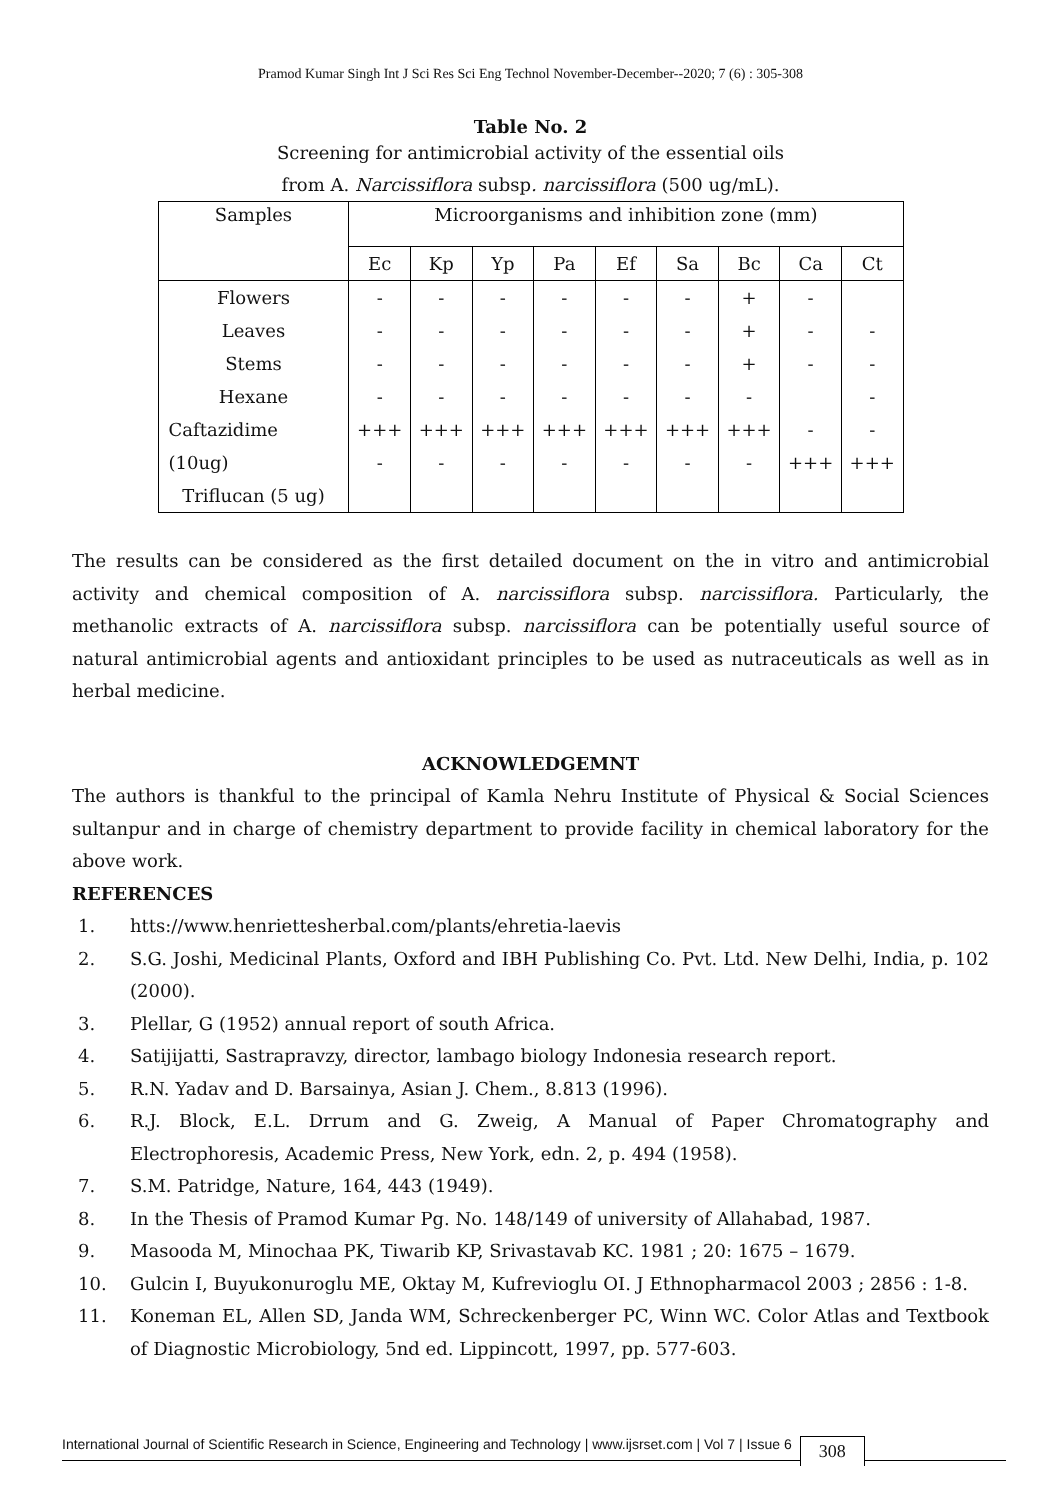Pramod Kumar Singh Int J Sci Res Sci Eng Technol November-December--2020; 7 (6) : 305-308
Table No. 2
Screening for antimicrobial activity of the essential oils
from A. Narcissiflora subsp. narcissiflora (500 ug/mL).
| Samples | Microorganisms and inhibition zone (mm) | | | | | | | | |
| --- | --- | --- | --- | --- | --- | --- | --- | --- | --- |
| | Ec | Kp | Yp | Pa | Ef | Sa | Bc | Ca | Ct |
| Flowers | - | - | - | - | - | - | + | - | |
| Leaves | - | - | - | - | - | - | + | - | - |
| Stems | - | - | - | - | - | - | + | - | - |
| Hexane | - | - | - | - | - | - | - | | - |
| Caftazidime | +++ | +++ | +++ | +++ | +++ | +++ | +++ | - | - |
| (10ug) | - | - | - | - | - | - | - | +++ | +++ |
| Triflucan (5 ug) | | | | | | | | | |
The results can be considered as the first detailed document on the in vitro and antimicrobial activity and chemical composition of A. narcissiflora subsp. narcissiflora. Particularly, the methanolic extracts of A. narcissiflora subsp. narcissiflora can be potentially useful source of natural antimicrobial agents and antioxidant principles to be used as nutraceuticals as well as in herbal medicine.
ACKNOWLEDGEMNT
The authors is thankful to the principal of Kamla Nehru Institute of Physical & Social Sciences sultanpur and in charge of chemistry department to provide facility in chemical laboratory for the above work.
REFERENCES
1. htts://www.henriettesherbal.com/plants/ehretia-laevis
2. S.G. Joshi, Medicinal Plants, Oxford and IBH Publishing Co. Pvt. Ltd. New Delhi, India, p. 102 (2000).
3. Plellar, G (1952) annual report of south Africa.
4. Satijijatti, Sastrapravzy, director, lambago biology Indonesia research report.
5. R.N. Yadav and D. Barsainya, Asian J. Chem., 8.813 (1996).
6. R.J. Block, E.L. Drrum and G. Zweig, A Manual of Paper Chromatography and Electrophoresis, Academic Press, New York, edn. 2, p. 494 (1958).
7. S.M. Patridge, Nature, 164, 443 (1949).
8. In the Thesis of Pramod Kumar Pg. No. 148/149 of university of Allahabad, 1987.
9. Masooda M, Minochaa PK, Tiwarib KP, Srivastavab KC. 1981 ; 20: 1675 – 1679.
10. Gulcin I, Buyukonuroglu ME, Oktay M, Kufrevioglu OI. J Ethnopharmacol 2003 ; 2856 : 1-8.
11. Koneman EL, Allen SD, Janda WM, Schreckenberger PC, Winn WC. Color Atlas and Textbook of Diagnostic Microbiology, 5nd ed. Lippincott, 1997, pp. 577-603.
International Journal of Scientific Research in Science, Engineering and Technology | www.ijsrset.com | Vol 7 | Issue 6
308